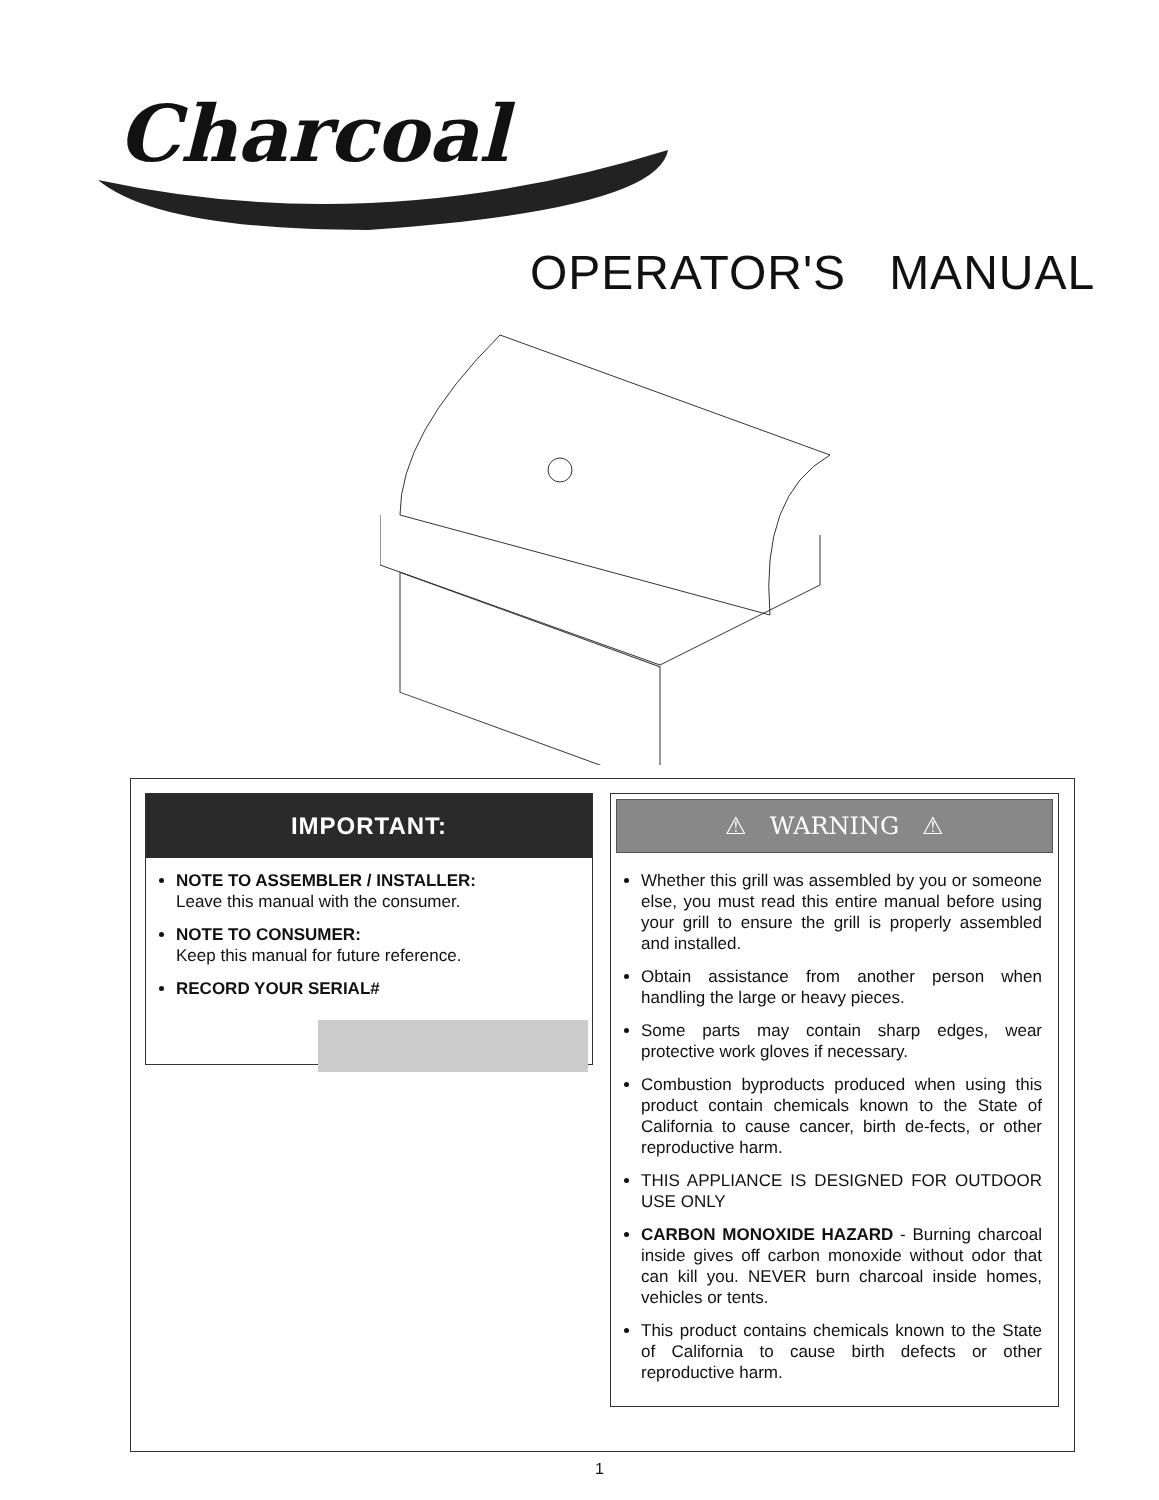Charcoal
OPERATOR'S MANUAL
IMPORTANT:
NOTE TO ASSEMBLER / INSTALLER:
Leave this manual with the consumer.
NOTE TO CONSUMER:
Keep this manual for future reference.
RECORD YOUR SERIAL#
⚠ WARNING ⚠
Whether this grill was assembled by you or someone else, you must read this entire manual before using your grill to ensure the grill is properly assembled and installed.
Obtain assistance from another person when handling the large or heavy pieces.
Some parts may contain sharp edges, wear protective work gloves if necessary.
Combustion byproducts produced when using this product contain chemicals known to the State of California to cause cancer, birth de-fects, or other reproductive harm.
THIS APPLIANCE IS DESIGNED FOR OUTDOOR USE ONLY
CARBON MONOXIDE HAZARD - Burning charcoal inside gives off carbon monoxide without odor that can kill you. NEVER burn charcoal inside homes, vehicles or tents.
This product contains chemicals known to the State of California to cause birth defects or other reproductive harm.
1